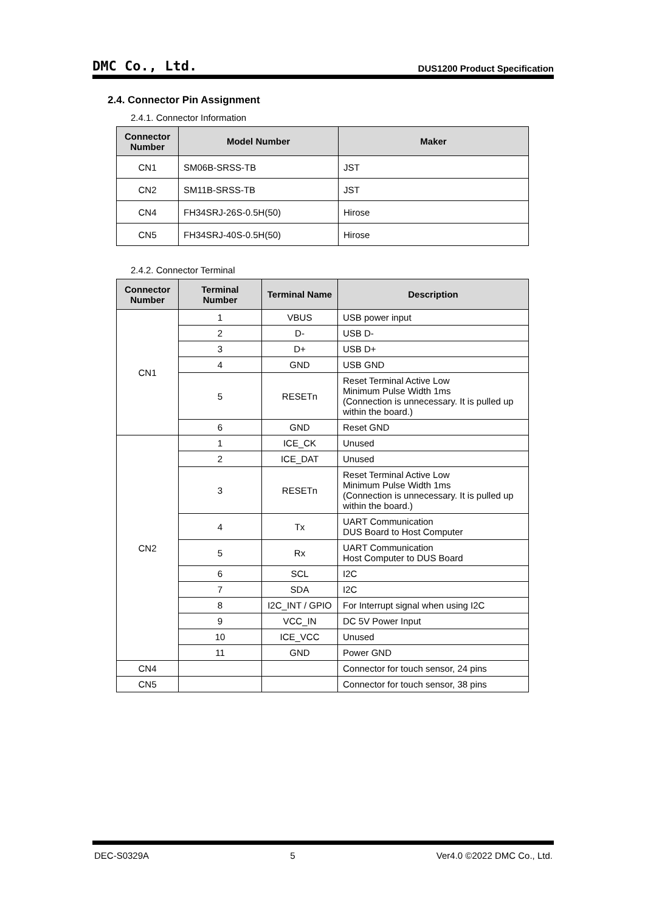DMC Co., Ltd. DUS1200 Product Specification
2.4. Connector Pin Assignment
2.4.1. Connector Information
| Connector Number | Model Number | Maker |
| --- | --- | --- |
| CN1 | SM06B-SRSS-TB | JST |
| CN2 | SM11B-SRSS-TB | JST |
| CN4 | FH34SRJ-26S-0.5H(50) | Hirose |
| CN5 | FH34SRJ-40S-0.5H(50) | Hirose |
2.4.2. Connector Terminal
| Connector Number | Terminal Number | Terminal Name | Description |
| --- | --- | --- | --- |
| CN1 | 1 | VBUS | USB power input |
| | 2 | D- | USB D- |
| | 3 | D+ | USB D+ |
| | 4 | GND | USB GND |
| | 5 | RESETn | Reset Terminal Active Low Minimum Pulse Width 1ms (Connection is unnecessary. It is pulled up within the board.) |
| | 6 | GND | Reset GND |
| CN2 | 1 | ICE_CK | Unused |
| | 2 | ICE_DAT | Unused |
| | 3 | RESETn | Reset Terminal Active Low Minimum Pulse Width 1ms (Connection is unnecessary. It is pulled up within the board.) |
| | 4 | Tx | UART Communication DUS Board to Host Computer |
| | 5 | Rx | UART Communication Host Computer to DUS Board |
| | 6 | SCL | I2C |
| | 7 | SDA | I2C |
| | 8 | I2C_INT / GPIO | For Interrupt signal when using I2C |
| | 9 | VCC_IN | DC 5V Power Input |
| | 10 | ICE_VCC | Unused |
| | 11 | GND | Power GND |
| CN4 | | | Connector for touch sensor, 24 pins |
| CN5 | | | Connector for touch sensor, 38 pins |
DEC-S0329A 5 Ver4.0 ©2022 DMC Co., Ltd.